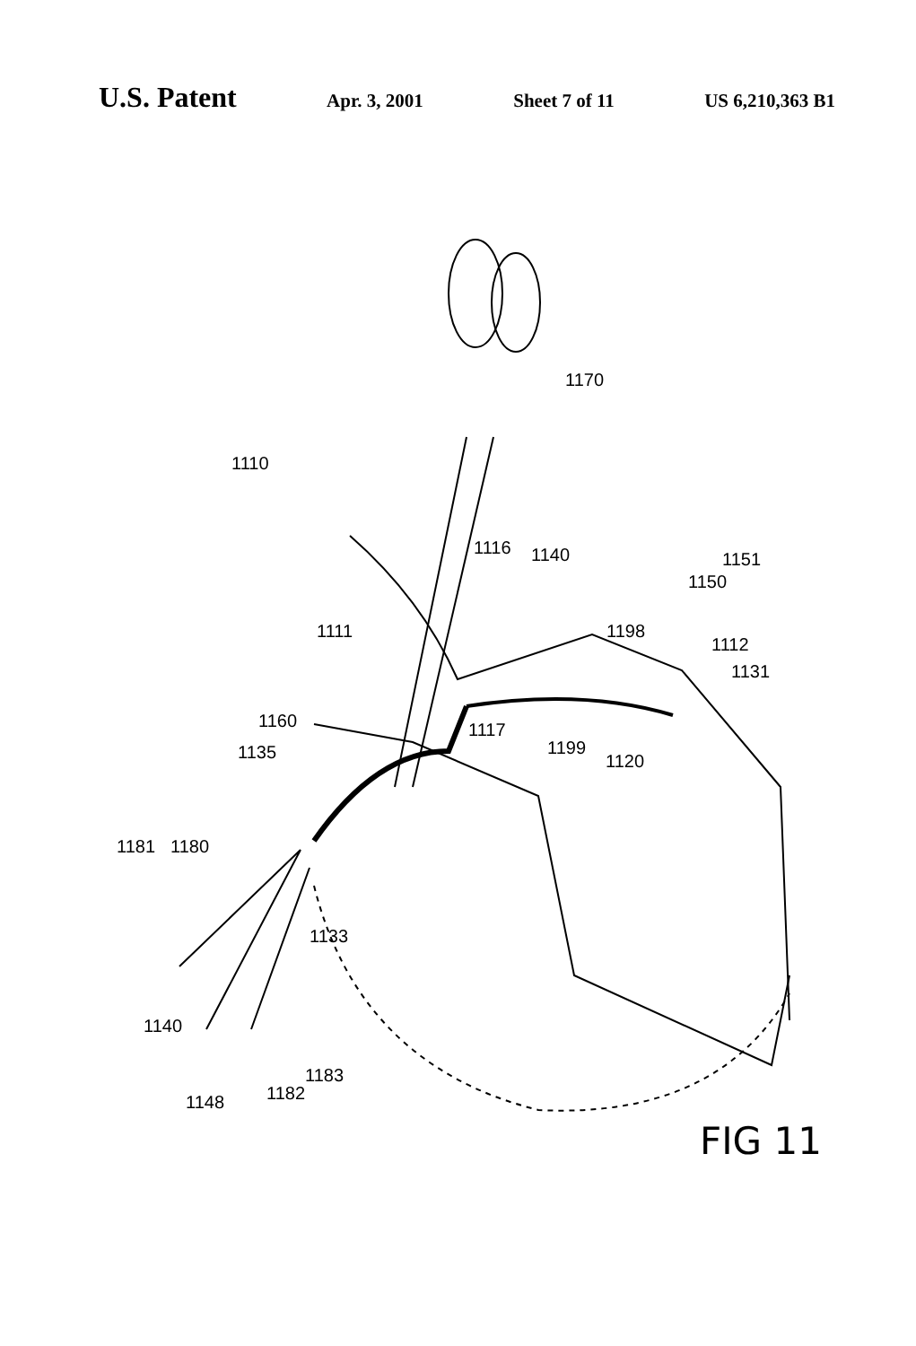U.S. Patent Apr. 3, 2001 Sheet 7 of 11 US 6,210,363 B1
1170
1110
1116 1140 1151
1150
1198
1112
1111
1131
1160 1117
1199
1120
1135
1181 1180
1133
1140
1183
1182
1148
FIG 11